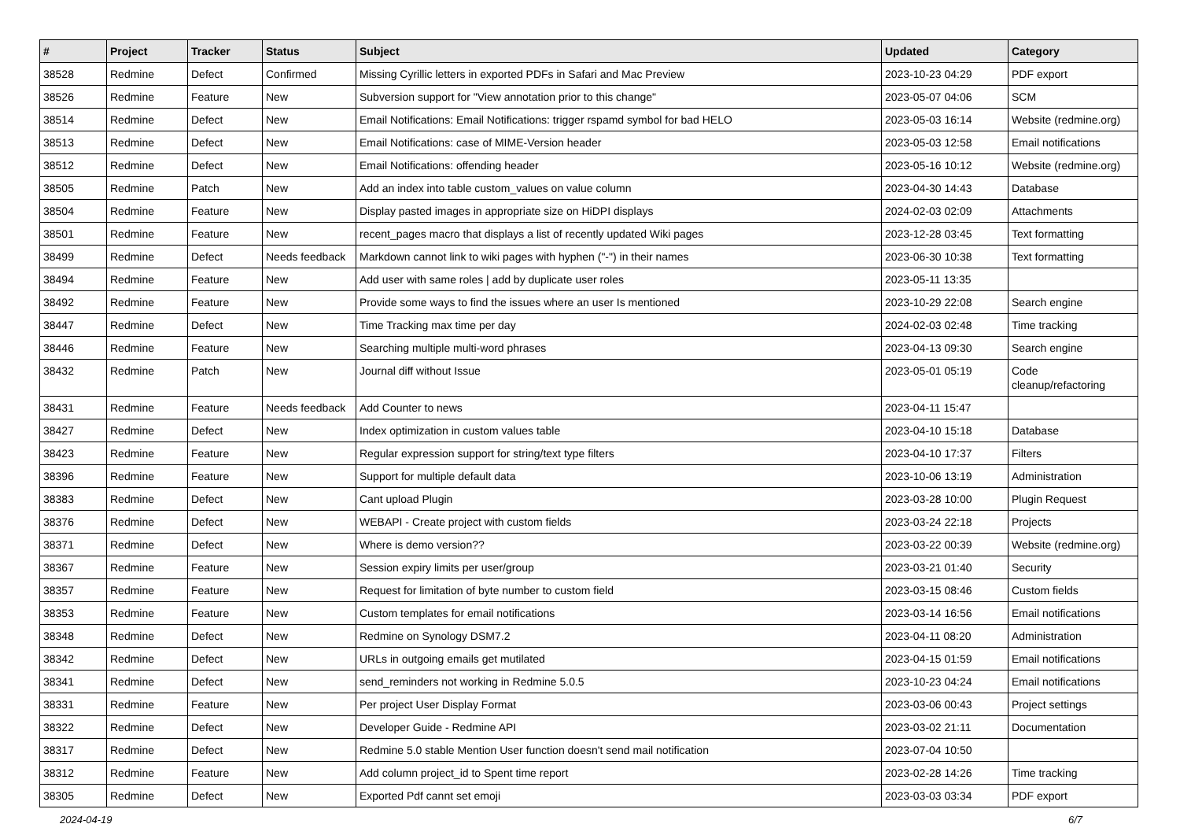| # | Project | Tracker | Status | Subject | Updated | Category |
| --- | --- | --- | --- | --- | --- | --- |
| 38528 | Redmine | Defect | Confirmed | Missing Cyrillic letters in exported PDFs in Safari and Mac Preview | 2023-10-23 04:29 | PDF export |
| 38526 | Redmine | Feature | New | Subversion support for "View annotation prior to this change" | 2023-05-07 04:06 | SCM |
| 38514 | Redmine | Defect | New | Email Notifications: Email Notifications: trigger rspamd symbol for bad HELO | 2023-05-03 16:14 | Website (redmine.org) |
| 38513 | Redmine | Defect | New | Email Notifications: case of MIME-Version header | 2023-05-03 12:58 | Email notifications |
| 38512 | Redmine | Defect | New | Email Notifications: offending header | 2023-05-16 10:12 | Website (redmine.org) |
| 38505 | Redmine | Patch | New | Add an index into table custom_values on value column | 2023-04-30 14:43 | Database |
| 38504 | Redmine | Feature | New | Display pasted images in appropriate size on HiDPI displays | 2024-02-03 02:09 | Attachments |
| 38501 | Redmine | Feature | New | recent_pages macro that displays a list of recently updated Wiki pages | 2023-12-28 03:45 | Text formatting |
| 38499 | Redmine | Defect | Needs feedback | Markdown cannot link to wiki pages with hyphen ("-") in their names | 2023-06-30 10:38 | Text formatting |
| 38494 | Redmine | Feature | New | Add user with same roles / add by duplicate user roles | 2023-05-11 13:35 | |
| 38492 | Redmine | Feature | New | Provide some ways to find the issues where an user Is mentioned | 2023-10-29 22:08 | Search engine |
| 38447 | Redmine | Defect | New | Time Tracking max time per day | 2024-02-03 02:48 | Time tracking |
| 38446 | Redmine | Feature | New | Searching multiple multi-word phrases | 2023-04-13 09:30 | Search engine |
| 38432 | Redmine | Patch | New | Journal diff without Issue | 2023-05-01 05:19 | Code cleanup/refactoring |
| 38431 | Redmine | Feature | Needs feedback | Add Counter to news | 2023-04-11 15:47 | |
| 38427 | Redmine | Defect | New | Index optimization in custom values table | 2023-04-10 15:18 | Database |
| 38423 | Redmine | Feature | New | Regular expression support for string/text type filters | 2023-04-10 17:37 | Filters |
| 38396 | Redmine | Feature | New | Support for multiple default data | 2023-10-06 13:19 | Administration |
| 38383 | Redmine | Defect | New | Cant upload Plugin | 2023-03-28 10:00 | Plugin Request |
| 38376 | Redmine | Defect | New | WEBAPI - Create project with custom fields | 2023-03-24 22:18 | Projects |
| 38371 | Redmine | Defect | New | Where is demo version?? | 2023-03-22 00:39 | Website (redmine.org) |
| 38367 | Redmine | Feature | New | Session expiry limits per user/group | 2023-03-21 01:40 | Security |
| 38357 | Redmine | Feature | New | Request for limitation of byte number to custom field | 2023-03-15 08:46 | Custom fields |
| 38353 | Redmine | Feature | New | Custom templates for email notifications | 2023-03-14 16:56 | Email notifications |
| 38348 | Redmine | Defect | New | Redmine on Synology DSM7.2 | 2023-04-11 08:20 | Administration |
| 38342 | Redmine | Defect | New | URLs in outgoing emails get mutilated | 2023-04-15 01:59 | Email notifications |
| 38341 | Redmine | Defect | New | send_reminders not working in Redmine 5.0.5 | 2023-10-23 04:24 | Email notifications |
| 38331 | Redmine | Feature | New | Per project User Display Format | 2023-03-06 00:43 | Project settings |
| 38322 | Redmine | Defect | New | Developer Guide - Redmine API | 2023-03-02 21:11 | Documentation |
| 38317 | Redmine | Defect | New | Redmine 5.0 stable Mention User function doesn't send mail notification | 2023-07-04 10:50 | |
| 38312 | Redmine | Feature | New | Add column project_id to Spent time report | 2023-02-28 14:26 | Time tracking |
| 38305 | Redmine | Defect | New | Exported Pdf cannt set emoji | 2023-03-03 03:34 | PDF export |
2024-04-19 6/7